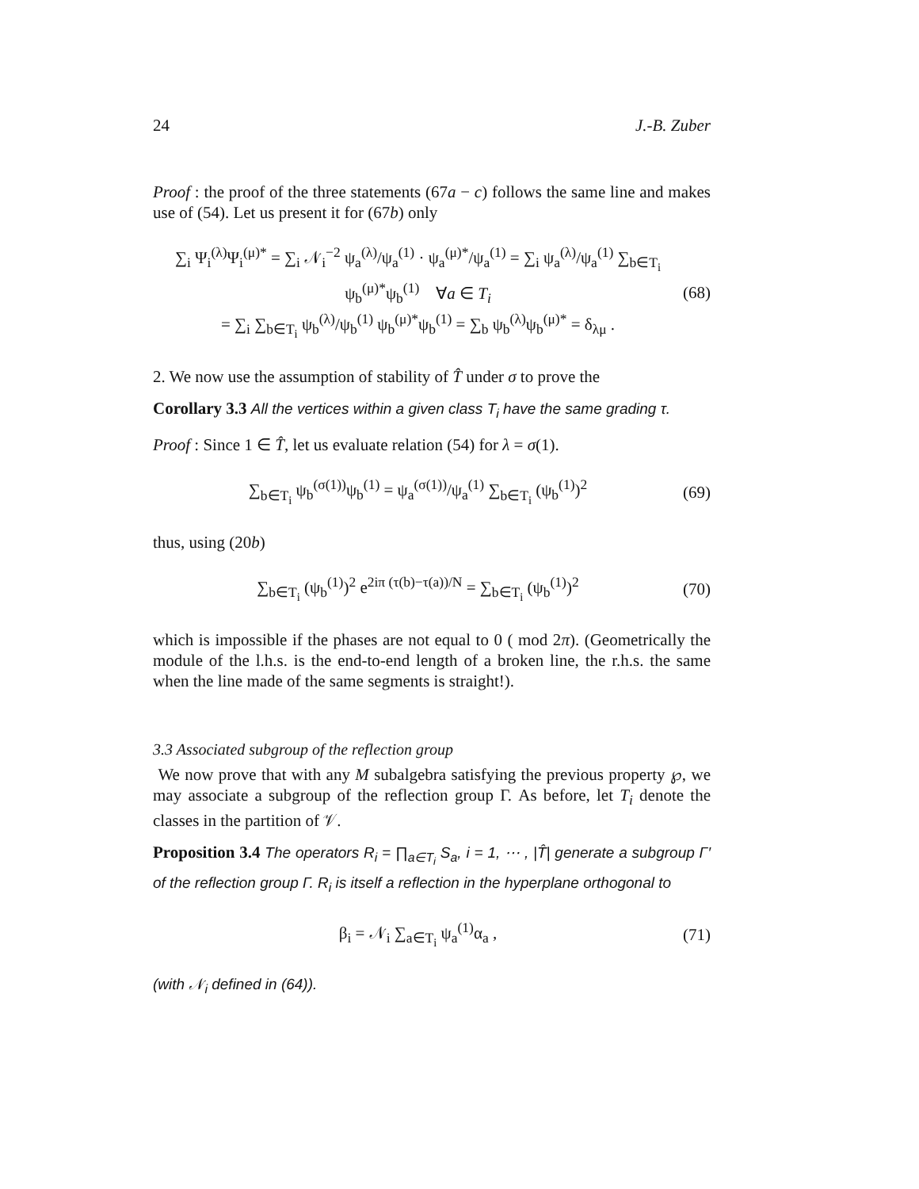24 J.-B. Zuber
Proof : the proof of the three statements (67a − c) follows the same line and makes use of (54). Let us present it for (67b) only
∑<sub>i</sub> Ψ<sub>i</sub><sup>(λ)</sup>Ψ<sub>i</sub><sup>(μ)*</sup> = ∑<sub>i</sub> 𝒩<sub>i</sub><sup>−2</sup> ψ<sub>a</sub><sup>(λ)</sup>/ψ<sub>a</sub><sup>(1)</sup> · ψ<sub>a</sub><sup>(μ)*</sup>/ψ<sub>a</sub><sup>(1)</sup> = ∑<sub>i</sub> ψ<sub>a</sub><sup>(λ)</sup>/ψ<sub>a</sub><sup>(1)</sup> ∑<sub>b∈T<sub>i</sub></sub> ψ<sub>b</sub><sup>(μ)*</sup>ψ<sub>b</sub><sup>(1)</sup> ∀a ∈ T<sub>i</sub>
= ∑<sub>i</sub> ∑<sub>b∈T<sub>i</sub></sub> ψ<sub>b</sub><sup>(λ)</sup>/ψ<sub>b</sub><sup>(1)</sup> ψ<sub>b</sub><sup>(μ)*</sup>ψ<sub>b</sub><sup>(1)</sup> = ∑<sub>b</sub> ψ<sub>b</sub><sup>(λ)</sup>ψ<sub>b</sub><sup>(μ)*</sup> = δ<sub>λμ</sub> .
(68)
2. We now use the assumption of stability of T̂ under σ to prove the
Corollary 3.3 All the vertices within a given class T<sub>i</sub> have the same grading τ.
Proof : Since 1 ∈ T̂, let us evaluate relation (54) for λ = σ(1).
∑<sub>b∈T<sub>i</sub></sub> ψ<sub>b</sub><sup>(σ(1))</sup>ψ<sub>b</sub><sup>(1)</sup> = ψ<sub>a</sub><sup>(σ(1))</sup>/ψ<sub>a</sub><sup>(1)</sup> ∑<sub>b∈T<sub>i</sub></sub> (ψ<sub>b</sub><sup>(1)</sup>)<sup>2</sup>
(69)
thus, using (20b)
∑<sub>b∈T<sub>i</sub></sub> (ψ<sub>b</sub><sup>(1)</sup>)<sup>2</sup> e<sup>2iπ (τ(b)−τ(a))/N</sup> = ∑<sub>b∈T<sub>i</sub></sub> (ψ<sub>b</sub><sup>(1)</sup>)<sup>2</sup>
(70)
which is impossible if the phases are not equal to 0 ( mod 2π). (Geometrically the module of the l.h.s. is the end-to-end length of a broken line, the r.h.s. the same when the line made of the same segments is straight!).
3.3 Associated subgroup of the reflection group
We now prove that with any M subalgebra satisfying the previous property ℘, we may associate a subgroup of the reflection group Γ. As before, let T<sub>i</sub> denote the classes in the partition of 𝒱.
Proposition 3.4 The operators R<sub>i</sub> = ∏<sub>a∈T<sub>i</sub></sub> S<sub>a</sub>, i = 1, ⋯ , |T̂| generate a subgroup Γ′ of the reflection group Γ. R<sub>i</sub> is itself a reflection in the hyperplane orthogonal to
β<sub>i</sub> = 𝒩<sub>i</sub> ∑<sub>a∈T<sub>i</sub></sub> ψ<sub>a</sub><sup>(1)</sup>α<sub>a</sub> , (71)
(with 𝒩<sub>i</sub> defined in (64)).